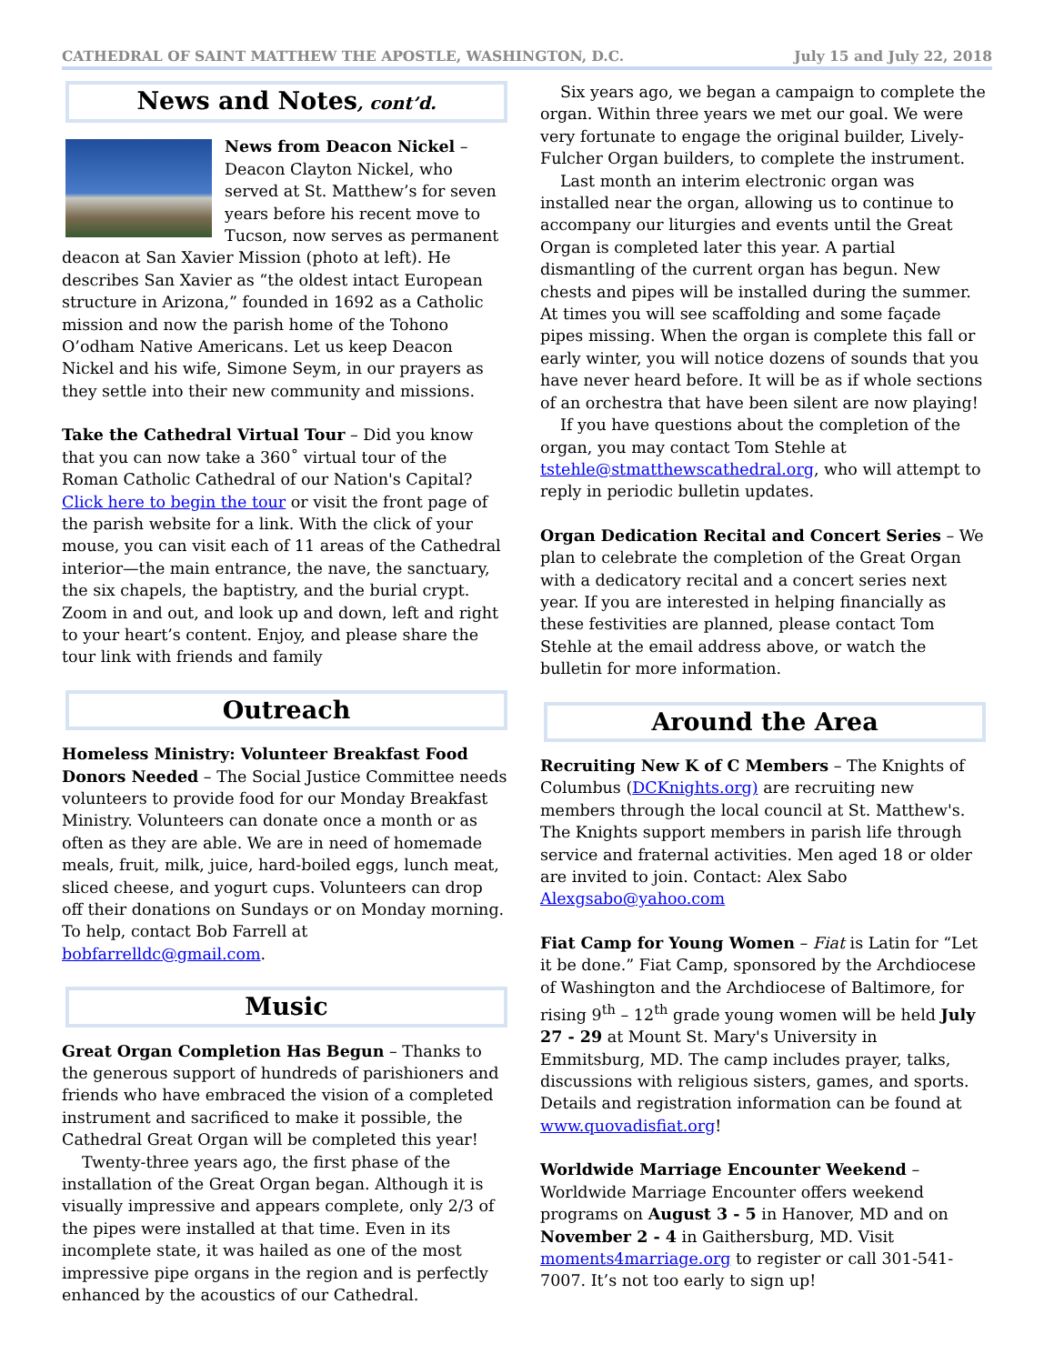CATHEDRAL OF SAINT MATTHEW THE APOSTLE, WASHINGTON, D.C. July 15 and July 22, 2018
News and Notes, cont’d.
News from Deacon Nickel – Deacon Clayton Nickel, who served at St. Matthew’s for seven years before his recent move to Tucson, now serves as permanent deacon at San Xavier Mission (photo at left). He describes San Xavier as “the oldest intact European structure in Arizona,” founded in 1692 as a Catholic mission and now the parish home of the Tohono O’odham Native Americans. Let us keep Deacon Nickel and his wife, Simone Seym, in our prayers as they settle into their new community and missions.
Take the Cathedral Virtual Tour – Did you know that you can now take a 360˚ virtual tour of the Roman Catholic Cathedral of our Nation's Capital? Click here to begin the tour or visit the front page of the parish website for a link. With the click of your mouse, you can visit each of 11 areas of the Cathedral interior—the main entrance, the nave, the sanctuary, the six chapels, the baptistry, and the burial crypt. Zoom in and out, and look up and down, left and right to your heart’s content. Enjoy, and please share the tour link with friends and family
Outreach
Homeless Ministry: Volunteer Breakfast Food Donors Needed – The Social Justice Committee needs volunteers to provide food for our Monday Breakfast Ministry. Volunteers can donate once a month or as often as they are able. We are in need of homemade meals, fruit, milk, juice, hard-boiled eggs, lunch meat, sliced cheese, and yogurt cups. Volunteers can drop off their donations on Sundays or on Monday morning. To help, contact Bob Farrell at bobfarrelldc@gmail.com.
Music
Great Organ Completion Has Begun – Thanks to the generous support of hundreds of parishioners and friends who have embraced the vision of a completed instrument and sacrificed to make it possible, the Cathedral Great Organ will be completed this year!
Twenty-three years ago, the first phase of the installation of the Great Organ began. Although it is visually impressive and appears complete, only 2/3 of the pipes were installed at that time. Even in its incomplete state, it was hailed as one of the most impressive pipe organs in the region and is perfectly enhanced by the acoustics of our Cathedral.
Six years ago, we began a campaign to complete the organ. Within three years we met our goal. We were very fortunate to engage the original builder, Lively-Fulcher Organ builders, to complete the instrument.
Last month an interim electronic organ was installed near the organ, allowing us to continue to accompany our liturgies and events until the Great Organ is completed later this year. A partial dismantling of the current organ has begun. New chests and pipes will be installed during the summer. At times you will see scaffolding and some façade pipes missing. When the organ is complete this fall or early winter, you will notice dozens of sounds that you have never heard before. It will be as if whole sections of an orchestra that have been silent are now playing!
If you have questions about the completion of the organ, you may contact Tom Stehle at tstehle@stmatthewscathedral.org, who will attempt to reply in periodic bulletin updates.
Organ Dedication Recital and Concert Series – We plan to celebrate the completion of the Great Organ with a dedicatory recital and a concert series next year. If you are interested in helping financially as these festivities are planned, please contact Tom Stehle at the email address above, or watch the bulletin for more information.
Around the Area
Recruiting New K of C Members – The Knights of Columbus (DCKnights.org) are recruiting new members through the local council at St. Matthew's. The Knights support members in parish life through service and fraternal activities. Men aged 18 or older are invited to join. Contact: Alex Sabo Alexgsabo@yahoo.com
Fiat Camp for Young Women – Fiat is Latin for “Let it be done.” Fiat Camp, sponsored by the Archdiocese of Washington and the Archdiocese of Baltimore, for rising 9<sup>th</sup> – 12<sup>th</sup> grade young women will be held July 27 - 29 at Mount St. Mary's University in Emmitsburg, MD. The camp includes prayer, talks, discussions with religious sisters, games, and sports. Details and registration information can be found at www.quovadisfiat.org!
Worldwide Marriage Encounter Weekend – Worldwide Marriage Encounter offers weekend programs on August 3 - 5 in Hanover, MD and on November 2 - 4 in Gaithersburg, MD. Visit moments4marriage.org to register or call 301-541-7007. It’s not too early to sign up!